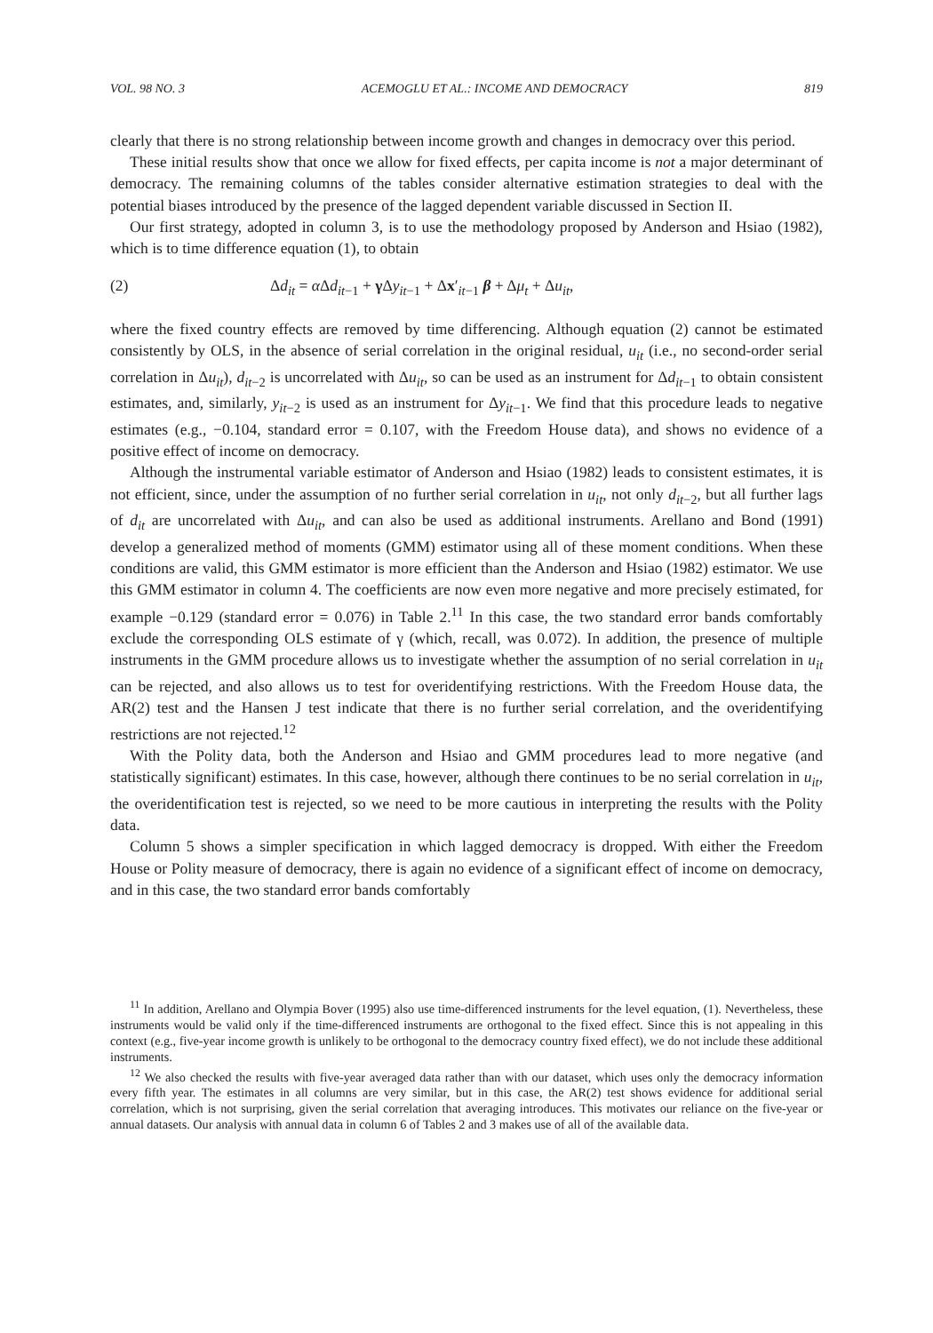VOL. 98 NO. 3 ACEMOGLU ET AL.: INCOME AND DEMOCRACY 819
clearly that there is no strong relationship between income growth and changes in democracy over this period.
These initial results show that once we allow for fixed effects, per capita income is not a major determinant of democracy. The remaining columns of the tables consider alternative estimation strategies to deal with the potential biases introduced by the presence of the lagged dependent variable discussed in Section II.
Our first strategy, adopted in column 3, is to use the methodology proposed by Anderson and Hsiao (1982), which is to time difference equation (1), to obtain
(2) Δd<sub>it</sub> = α Δd<sub>it−1</sub> + γ Δy<sub>it−1</sub> + Δx′<sub>it−1</sub> β + Δμ<sub>t</sub> + Δu<sub>it</sub>,
where the fixed country effects are removed by time differencing. Although equation (2) cannot be estimated consistently by OLS, in the absence of serial correlation in the original residual, u<sub>it</sub> (i.e., no second-order serial correlation in Δu<sub>it</sub>), d<sub>it−2</sub> is uncorrelated with Δu<sub>it</sub>, so can be used as an instrument for Δd<sub>it−1</sub> to obtain consistent estimates, and, similarly, y<sub>it−2</sub> is used as an instrument for Δy<sub>it−1</sub>. We find that this procedure leads to negative estimates (e.g., −0.104, standard error = 0.107, with the Freedom House data), and shows no evidence of a positive effect of income on democracy.
Although the instrumental variable estimator of Anderson and Hsiao (1982) leads to consistent estimates, it is not efficient, since, under the assumption of no further serial correlation in u<sub>it</sub>, not only d<sub>it−2</sub>, but all further lags of d<sub>it</sub> are uncorrelated with Δu<sub>it</sub>, and can also be used as additional instruments. Arellano and Bond (1991) develop a generalized method of moments (GMM) estimator using all of these moment conditions. When these conditions are valid, this GMM estimator is more efficient than the Anderson and Hsiao (1982) estimator. We use this GMM estimator in column 4. The coefficients are now even more negative and more precisely estimated, for example −0.129 (standard error = 0.076) in Table 2.<sup>11</sup> In this case, the two standard error bands comfortably exclude the corresponding OLS estimate of γ (which, recall, was 0.072). In addition, the presence of multiple instruments in the GMM procedure allows us to investigate whether the assumption of no serial correlation in u<sub>it</sub> can be rejected, and also allows us to test for overidentifying restrictions. With the Freedom House data, the AR(2) test and the Hansen J test indicate that there is no further serial correlation, and the overidentifying restrictions are not rejected.<sup>12</sup>
With the Polity data, both the Anderson and Hsiao and GMM procedures lead to more negative (and statistically significant) estimates. In this case, however, although there continues to be no serial correlation in u<sub>it</sub>, the overidentification test is rejected, so we need to be more cautious in interpreting the results with the Polity data.
Column 5 shows a simpler specification in which lagged democracy is dropped. With either the Freedom House or Polity measure of democracy, there is again no evidence of a significant effect of income on democracy, and in this case, the two standard error bands comfortably
<sup>11</sup> In addition, Arellano and Olympia Bover (1995) also use time-differenced instruments for the level equation, (1). Nevertheless, these instruments would be valid only if the time-differenced instruments are orthogonal to the fixed effect. Since this is not appealing in this context (e.g., five-year income growth is unlikely to be orthogonal to the democracy country fixed effect), we do not include these additional instruments.
<sup>12</sup> We also checked the results with five-year averaged data rather than with our dataset, which uses only the democracy information every fifth year. The estimates in all columns are very similar, but in this case, the AR(2) test shows evidence for additional serial correlation, which is not surprising, given the serial correlation that averaging introduces. This motivates our reliance on the five-year or annual datasets. Our analysis with annual data in column 6 of Tables 2 and 3 makes use of all of the available data.